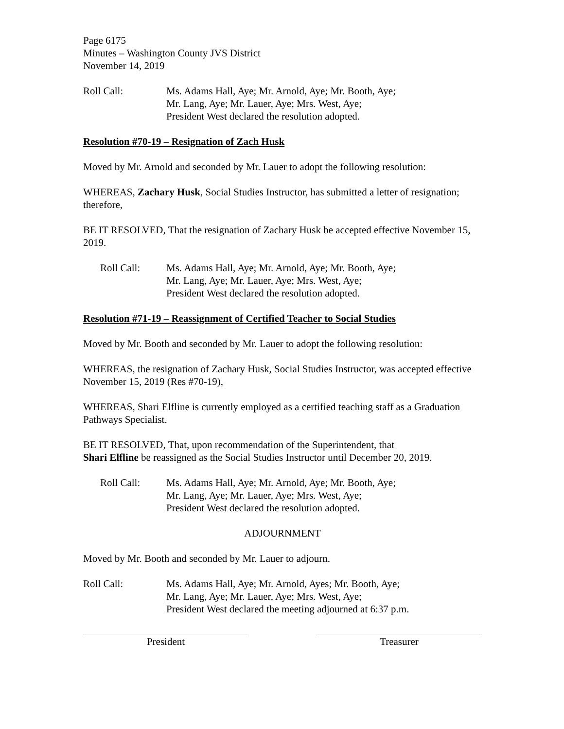Page 6175
Minutes – Washington County JVS District
November 14, 2019
Roll Call: Ms. Adams Hall, Aye; Mr. Arnold, Aye; Mr. Booth, Aye;
Mr. Lang, Aye; Mr. Lauer, Aye; Mrs. West, Aye;
President West declared the resolution adopted.
Resolution #70-19 – Resignation of Zach Husk
Moved by Mr. Arnold and seconded by Mr. Lauer to adopt the following resolution:
WHEREAS, Zachary Husk, Social Studies Instructor, has submitted a letter of resignation; therefore,
BE IT RESOLVED, That the resignation of Zachary Husk be accepted effective November 15, 2019.
Roll Call: Ms. Adams Hall, Aye; Mr. Arnold, Aye; Mr. Booth, Aye;
Mr. Lang, Aye; Mr. Lauer, Aye; Mrs. West, Aye;
President West declared the resolution adopted.
Resolution #71-19 – Reassignment of Certified Teacher to Social Studies
Moved by Mr. Booth and seconded by Mr. Lauer to adopt the following resolution:
WHEREAS, the resignation of Zachary Husk, Social Studies Instructor, was accepted effective November 15, 2019 (Res #70-19),
WHEREAS, Shari Elfline is currently employed as a certified teaching staff as a Graduation Pathways Specialist.
BE IT RESOLVED, That, upon recommendation of the Superintendent, that
Shari Elfline be reassigned as the Social Studies Instructor until December 20, 2019.
Roll Call: Ms. Adams Hall, Aye; Mr. Arnold, Aye; Mr. Booth, Aye;
Mr. Lang, Aye; Mr. Lauer, Aye; Mrs. West, Aye;
President West declared the resolution adopted.
ADJOURNMENT
Moved by Mr. Booth and seconded by Mr. Lauer to adjourn.
Roll Call: Ms. Adams Hall, Aye; Mr. Arnold, Ayes; Mr. Booth, Aye;
Mr. Lang, Aye; Mr. Lauer, Aye; Mrs. West, Aye;
President West declared the meeting adjourned at 6:37 p.m.
President Treasurer